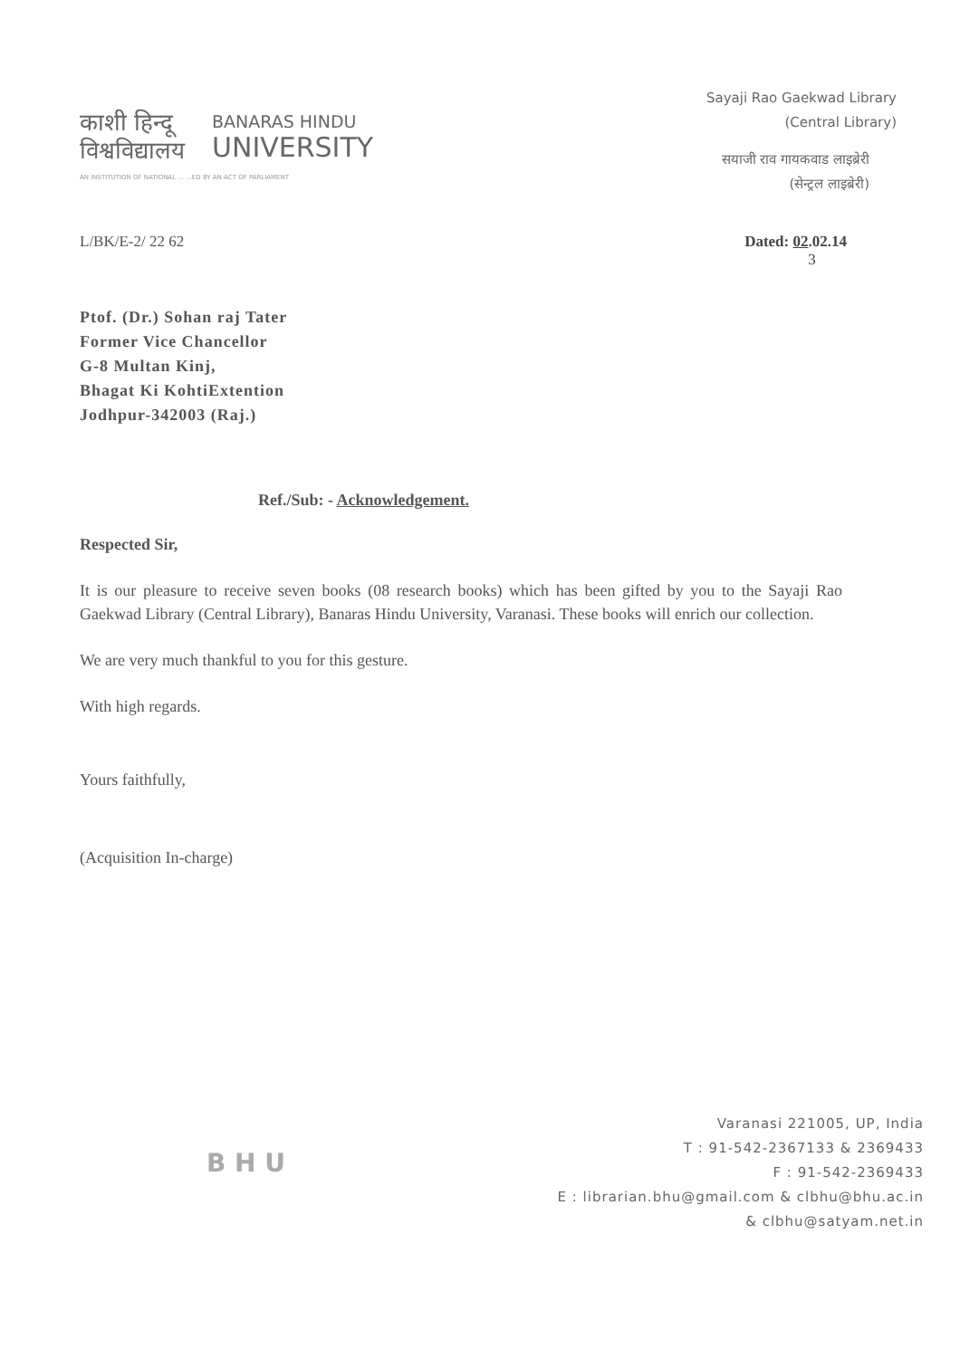काशी हिन्दू
विश्वविद्यालय
BANARAS HINDU
UNIVERSITY
AN INSTITUTION OF NATIONAL ... ...ED BY AN ACT OF PARLIAMENT
Sayaji Rao Gaekwad Library
(Central Library)
सयाजी राव गायकवाड लाइब्रेरी
(सेन्ट्रल लाइब्रेरी)
L/BK/E-2/ 22 62 Dated: 02.02.14
3
Ptof. (Dr.) Sohan raj Tater
Former Vice Chancellor
G-8 Multan Kinj,
Bhagat Ki KohtiExtention
Jodhpur-342003 (Raj.)
Ref./Sub: - Acknowledgement.
Respected Sir,
It is our pleasure to receive seven books (08 research books) which has been gifted by you to the Sayaji Rao Gaekwad Library (Central Library), Banaras Hindu University, Varanasi. These books will enrich our collection.
We are very much thankful to you for this gesture.
With high regards.
Yours faithfully,
(Acquisition In-charge)
B H U
Varanasi 221005, UP, India
T : 91-542-2367133 & 2369433
F : 91-542-2369433
E : librarian.bhu@gmail.com & clbhu@bhu.ac.in
& clbhu@satyam.net.in